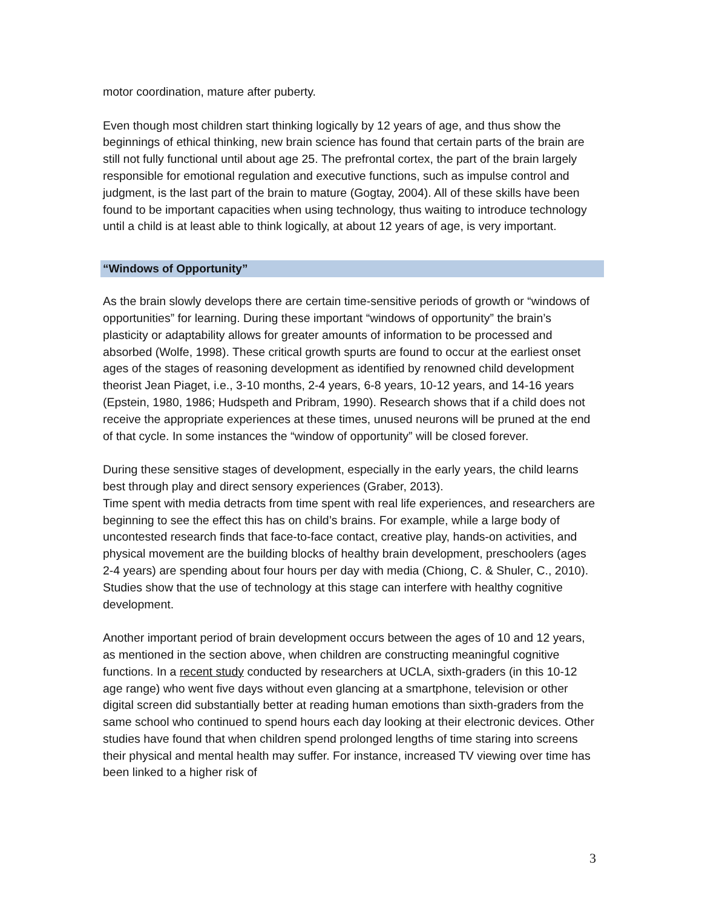motor coordination, mature after puberty.
Even though most children start thinking logically by 12 years of age, and thus show the beginnings of ethical thinking, new brain science has found that certain parts of the brain are still not fully functional until about age 25. The prefrontal cortex, the part of the brain largely responsible for emotional regulation and executive functions, such as impulse control and judgment, is the last part of the brain to mature (Gogtay, 2004). All of these skills have been found to be important capacities when using technology, thus waiting to introduce technology until a child is at least able to think logically, at about 12 years of age, is very important.
“Windows of Opportunity”
As the brain slowly develops there are certain time-sensitive periods of growth or “windows of opportunities” for learning. During these important “windows of opportunity” the brain’s plasticity or adaptability allows for greater amounts of information to be processed and absorbed (Wolfe, 1998). These critical growth spurts are found to occur at the earliest onset ages of the stages of reasoning development as identified by renowned child development theorist Jean Piaget, i.e., 3-10 months, 2-4 years, 6-8 years, 10-12 years, and 14-16 years (Epstein, 1980, 1986; Hudspeth and Pribram, 1990). Research shows that if a child does not receive the appropriate experiences at these times, unused neurons will be pruned at the end of that cycle. In some instances the “window of opportunity” will be closed forever.
During these sensitive stages of development, especially in the early years, the child learns best through play and direct sensory experiences (Graber, 2013).
Time spent with media detracts from time spent with real life experiences, and researchers are beginning to see the effect this has on child’s brains. For example, while a large body of uncontested research finds that face-to-face contact, creative play, hands-on activities, and physical movement are the building blocks of healthy brain development, preschoolers (ages 2-4 years) are spending about four hours per day with media (Chiong, C. & Shuler, C., 2010). Studies show that the use of technology at this stage can interfere with healthy cognitive development.
Another important period of brain development occurs between the ages of 10 and 12 years, as mentioned in the section above, when children are constructing meaningful cognitive functions. In a recent study conducted by researchers at UCLA, sixth-graders (in this 10-12 age range) who went five days without even glancing at a smartphone, television or other digital screen did substantially better at reading human emotions than sixth-graders from the same school who continued to spend hours each day looking at their electronic devices. Other studies have found that when children spend prolonged lengths of time staring into screens their physical and mental health may suffer. For instance, increased TV viewing over time has been linked to a higher risk of
3